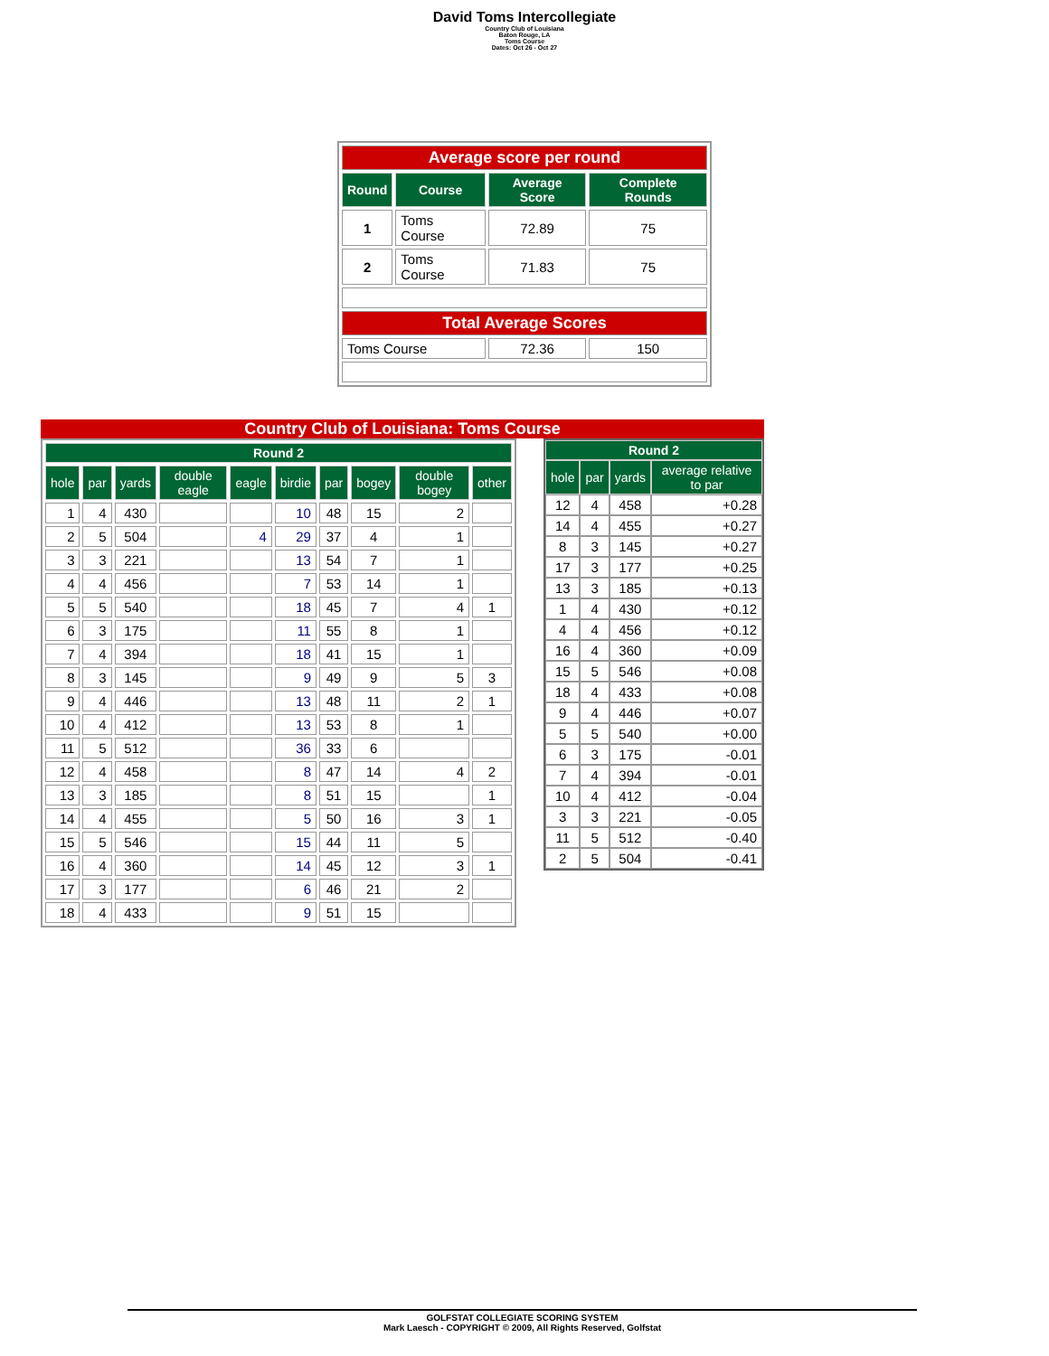David Toms Intercollegiate
Country Club of Louisiana
Baton Rouge, LA
Toms Course
Dates: Oct 26 - Oct 27
| Average score per round | | | |
| Round | Course | Average Score | Complete Rounds |
| 1 | Toms Course | 72.89 | 75 |
| 2 | Toms Course | 71.83 | 75 |
| Total Average Scores | | | |
| Toms Course | | 72.36 | 150 |
Country Club of Louisiana: Toms Course
| Round 2 | | | | | | | | | |
| --- | --- | --- | --- | --- | --- | --- | --- | --- | --- |
| hole | par | yards | double eagle | eagle | birdie | par | bogey | double bogey | other |
| 1 | 4 | 430 | | | 10 | 48 | 15 | 2 | |
| 2 | 5 | 504 | | 4 | 29 | 37 | 4 | 1 | |
| 3 | 3 | 221 | | | 13 | 54 | 7 | 1 | |
| 4 | 4 | 456 | | | 7 | 53 | 14 | 1 | |
| 5 | 5 | 540 | | | 18 | 45 | 7 | 4 | 1 |
| 6 | 3 | 175 | | | 11 | 55 | 8 | 1 | |
| 7 | 4 | 394 | | | 18 | 41 | 15 | 1 | |
| 8 | 3 | 145 | | | 9 | 49 | 9 | 5 | 3 |
| 9 | 4 | 446 | | | 13 | 48 | 11 | 2 | 1 |
| 10 | 4 | 412 | | | 13 | 53 | 8 | 1 | |
| 11 | 5 | 512 | | | 36 | 33 | 6 | | |
| 12 | 4 | 458 | | | 8 | 47 | 14 | 4 | 2 |
| 13 | 3 | 185 | | | 8 | 51 | 15 | | 1 |
| 14 | 4 | 455 | | | 5 | 50 | 16 | 3 | 1 |
| 15 | 5 | 546 | | | 15 | 44 | 11 | 5 | |
| 16 | 4 | 360 | | | 14 | 45 | 12 | 3 | 1 |
| 17 | 3 | 177 | | | 6 | 46 | 21 | 2 | |
| 18 | 4 | 433 | | | 9 | 51 | 15 | | |
| Round 2 | | | |
| --- | --- | --- | --- |
| hole | par | yards | average relative to par |
| 12 | 4 | 458 | +0.28 |
| 14 | 4 | 455 | +0.27 |
| 8 | 3 | 145 | +0.27 |
| 17 | 3 | 177 | +0.25 |
| 13 | 3 | 185 | +0.13 |
| 1 | 4 | 430 | +0.12 |
| 4 | 4 | 456 | +0.12 |
| 16 | 4 | 360 | +0.09 |
| 15 | 5 | 546 | +0.08 |
| 18 | 4 | 433 | +0.08 |
| 9 | 4 | 446 | +0.07 |
| 5 | 5 | 540 | +0.00 |
| 6 | 3 | 175 | -0.01 |
| 7 | 4 | 394 | -0.01 |
| 10 | 4 | 412 | -0.04 |
| 3 | 3 | 221 | -0.05 |
| 11 | 5 | 512 | -0.40 |
| 2 | 5 | 504 | -0.41 |
GOLFSTAT COLLEGIATE SCORING SYSTEM
Mark Laesch - COPYRIGHT © 2009, All Rights Reserved, Golfstat